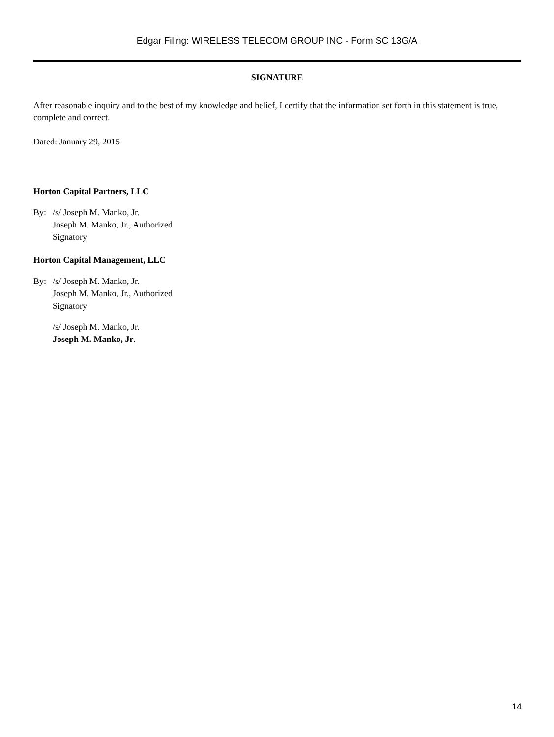Edgar Filing: WIRELESS TELECOM GROUP INC - Form SC 13G/A
SIGNATURE
After reasonable inquiry and to the best of my knowledge and belief, I certify that the information set forth in this statement is true, complete and correct.
Dated: January 29, 2015
Horton Capital Partners, LLC
By: /s/ Joseph M. Manko, Jr.
Joseph M. Manko, Jr., Authorized
Signatory
Horton Capital Management, LLC
By: /s/ Joseph M. Manko, Jr.
Joseph M. Manko, Jr., Authorized
Signatory
/s/ Joseph M. Manko, Jr.
Joseph M. Manko, Jr.
14